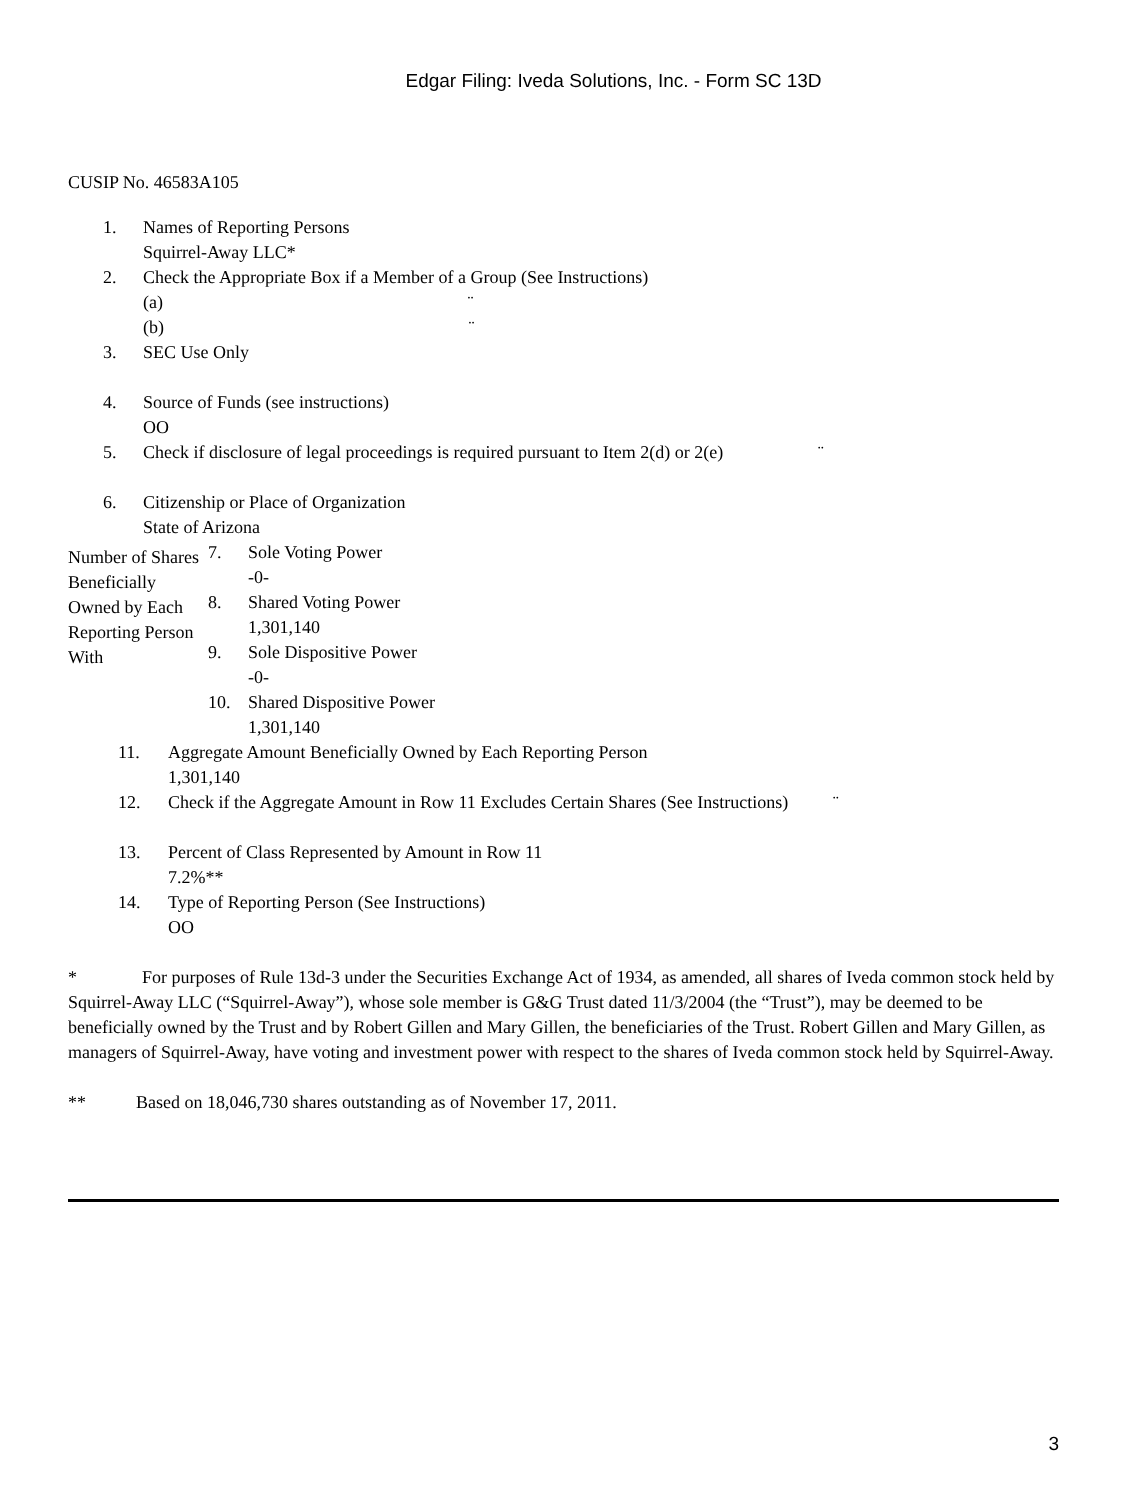Edgar Filing: Iveda Solutions, Inc. - Form SC 13D
CUSIP No. 46583A105
| 1. | Names of Reporting Persons Squirrel-Away LLC* |
| 2. | Check the Appropriate Box if a Member of a Group (See Instructions) (a) ¨ (b) ¨ |
| 3. | SEC Use Only |
| 4. | Source of Funds (see instructions) OO |
| 5. | Check if disclosure of legal proceedings is required pursuant to Item 2(d) or 2(e) ¨ |
| 6. | Citizenship or Place of Organization State of Arizona |
| Number of Shares Beneficially Owned by Each Reporting Person With | 7. | Sole Voting Power -0- |
| | 8. | Shared Voting Power 1,301,140 |
| | 9. | Sole Dispositive Power -0- |
| | 10. | Shared Dispositive Power 1,301,140 |
| 11. | Aggregate Amount Beneficially Owned by Each Reporting Person 1,301,140 |
| 12. | Check if the Aggregate Amount in Row 11 Excludes Certain Shares (See Instructions) ¨ |
| 13. | Percent of Class Represented by Amount in Row 11 7.2%** |
| 14. | Type of Reporting Person (See Instructions) OO |
* For purposes of Rule 13d-3 under the Securities Exchange Act of 1934, as amended, all shares of Iveda common stock held by Squirrel-Away LLC (“Squirrel-Away”), whose sole member is G&G Trust dated 11/3/2004 (the “Trust”), may be deemed to be beneficially owned by the Trust and by Robert Gillen and Mary Gillen, the beneficiaries of the Trust. Robert Gillen and Mary Gillen, as managers of Squirrel-Away, have voting and investment power with respect to the shares of Iveda common stock held by Squirrel-Away.
** Based on 18,046,730 shares outstanding as of November 17, 2011.
3